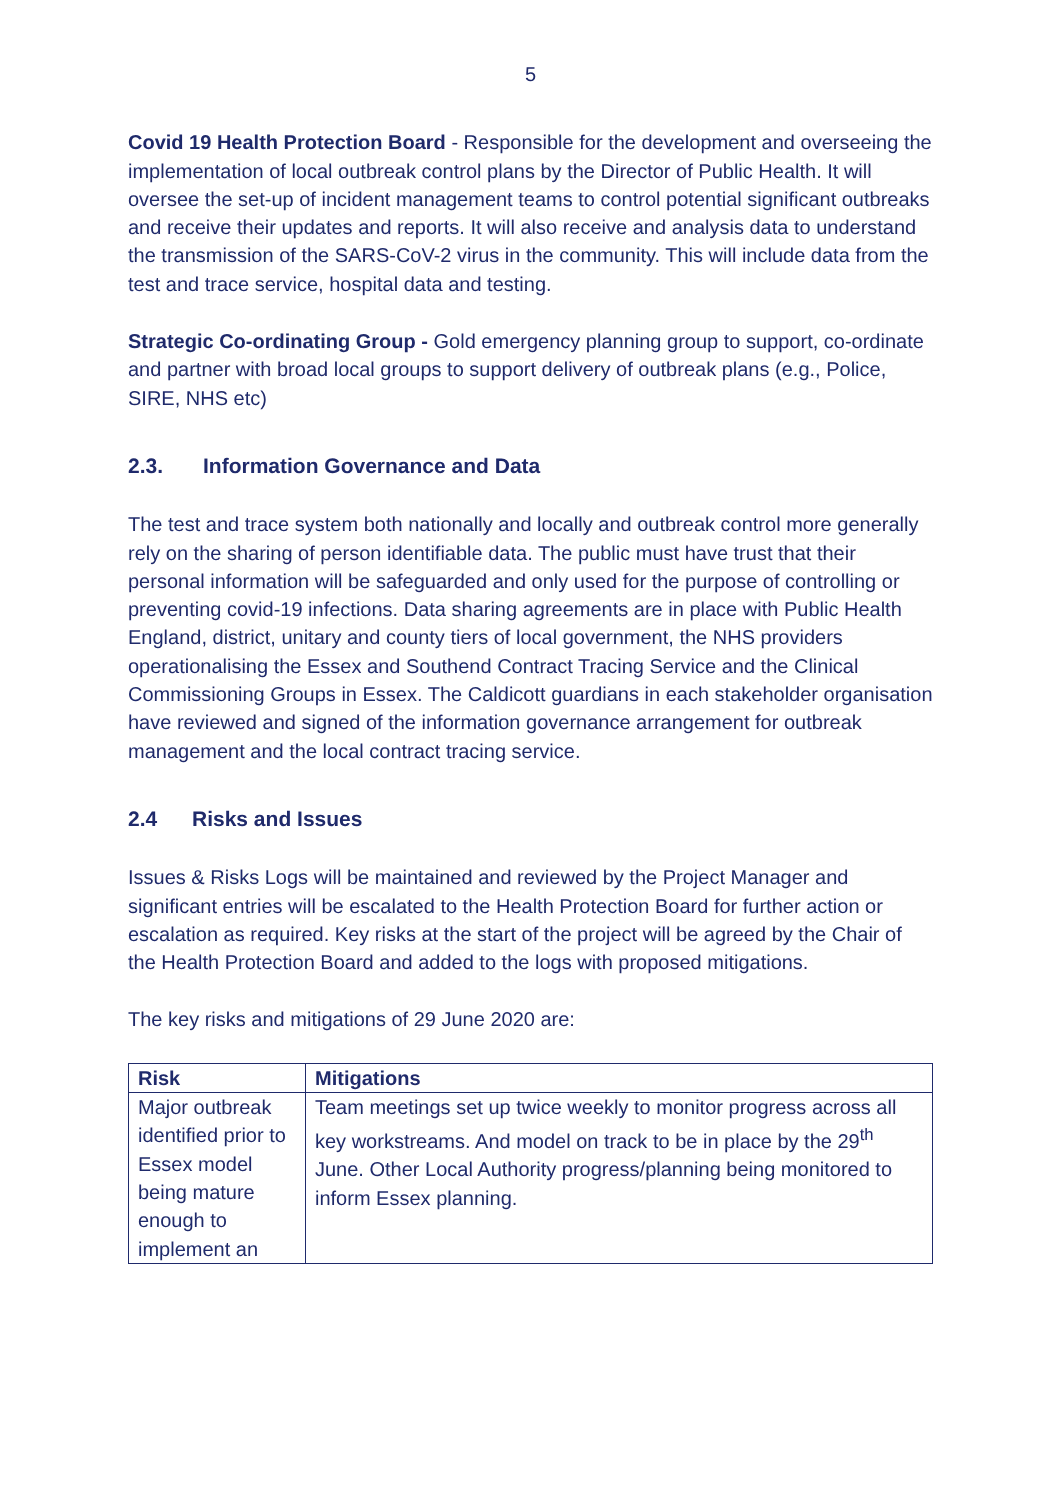5
Covid 19 Health Protection Board - Responsible for the development and overseeing the implementation of local outbreak control plans by the Director of Public Health. It will oversee the set-up of incident management teams to control potential significant outbreaks and receive their updates and reports. It will also receive and analysis data to understand the transmission of the SARS-CoV-2 virus in the community. This will include data from the test and trace service, hospital data and testing.
Strategic Co-ordinating Group - Gold emergency planning group to support, co-ordinate and partner with broad local groups to support delivery of outbreak plans (e.g., Police, SIRE, NHS etc)
2.3. Information Governance and Data
The test and trace system both nationally and locally and outbreak control more generally rely on the sharing of person identifiable data. The public must have trust that their personal information will be safeguarded and only used for the purpose of controlling or preventing covid-19 infections. Data sharing agreements are in place with Public Health England, district, unitary and county tiers of local government, the NHS providers operationalising the Essex and Southend Contract Tracing Service and the Clinical Commissioning Groups in Essex. The Caldicott guardians in each stakeholder organisation have reviewed and signed of the information governance arrangement for outbreak management and the local contract tracing service.
2.4 Risks and Issues
Issues & Risks Logs will be maintained and reviewed by the Project Manager and significant entries will be escalated to the Health Protection Board for further action or escalation as required. Key risks at the start of the project will be agreed by the Chair of the Health Protection Board and added to the logs with proposed mitigations.
The key risks and mitigations of 29 June 2020 are:
| Risk | Mitigations |
| --- | --- |
| Major outbreak identified prior to Essex model being mature enough to implement an | Team meetings set up twice weekly to monitor progress across all key workstreams. And model on track to be in place by the 29<sup>th</sup> June. Other Local Authority progress/planning being monitored to inform Essex planning. |